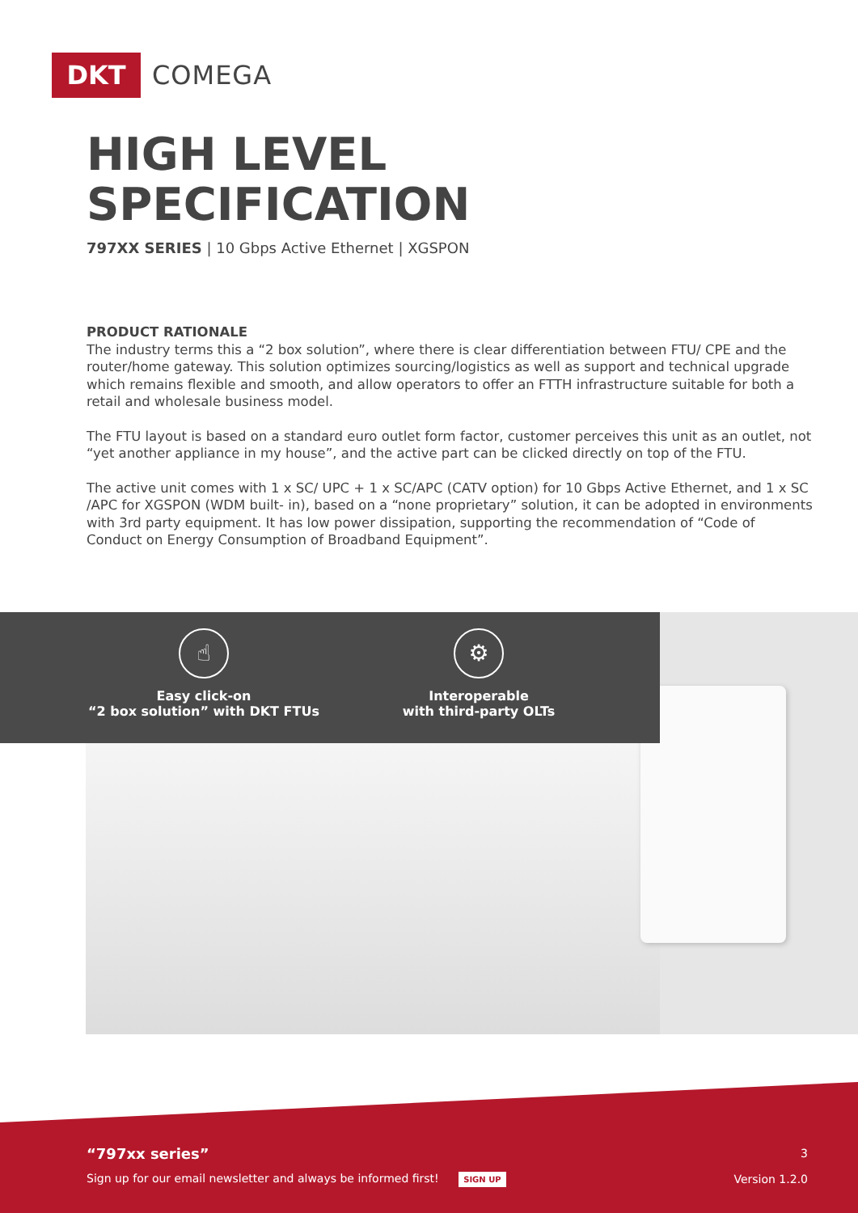DKT
COMEGA
HIGH LEVEL
SPECIFICATION
797XX SERIES | 10 Gbps Active Ethernet | XGSPON
PRODUCT RATIONALE
The industry terms this a “2 box solution”, where there is clear differentiation between FTU/ CPE and the router/home gateway. This solution optimizes sourcing/logistics as well as support and technical upgrade which remains flexible and smooth, and allow operators to offer an FTTH infrastructure suitable for both a retail and wholesale business model.
The FTU layout is based on a standard euro outlet form factor, customer perceives this unit as an outlet, not “yet another appliance in my house”, and the active part can be clicked directly on top of the FTU.
The active unit comes with 1 x SC/ UPC + 1 x SC/APC (CATV option) for 10 Gbps Active Ethernet, and 1 x SC /APC for XGSPON (WDM built- in), based on a “none proprietary” solution, it can be adopted in environments with 3rd party equipment. It has low power dissipation, supporting the recommendation of “Code of Conduct on Energy Consumption of Broadband Equipment”.
☝
Easy click-on
“2 box solution” with DKT FTUs
⚙
Interoperable
with third-party OLTs
“797xx series” 3
Sign up for our email newsletter and always be informed first! SIGN UP
Version 1.2.0